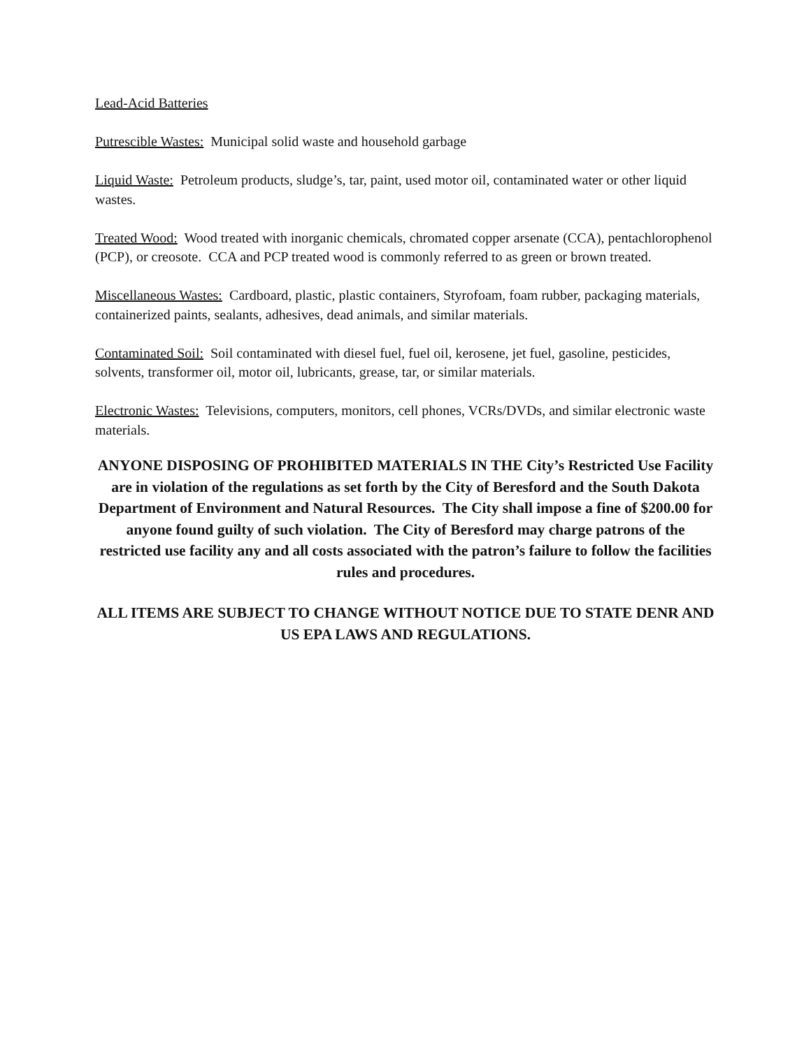Lead-Acid Batteries
Putrescible Wastes: Municipal solid waste and household garbage
Liquid Waste: Petroleum products, sludge’s, tar, paint, used motor oil, contaminated water or other liquid wastes.
Treated Wood: Wood treated with inorganic chemicals, chromated copper arsenate (CCA), pentachlorophenol (PCP), or creosote. CCA and PCP treated wood is commonly referred to as green or brown treated.
Miscellaneous Wastes: Cardboard, plastic, plastic containers, Styrofoam, foam rubber, packaging materials, containerized paints, sealants, adhesives, dead animals, and similar materials.
Contaminated Soil: Soil contaminated with diesel fuel, fuel oil, kerosene, jet fuel, gasoline, pesticides, solvents, transformer oil, motor oil, lubricants, grease, tar, or similar materials.
Electronic Wastes: Televisions, computers, monitors, cell phones, VCRs/DVDs, and similar electronic waste materials.
ANYONE DISPOSING OF PROHIBITED MATERIALS IN THE City’s Restricted Use Facility are in violation of the regulations as set forth by the City of Beresford and the South Dakota Department of Environment and Natural Resources. The City shall impose a fine of $200.00 for anyone found guilty of such violation. The City of Beresford may charge patrons of the restricted use facility any and all costs associated with the patron’s failure to follow the facilities rules and procedures.
ALL ITEMS ARE SUBJECT TO CHANGE WITHOUT NOTICE DUE TO STATE DENR AND US EPA LAWS AND REGULATIONS.